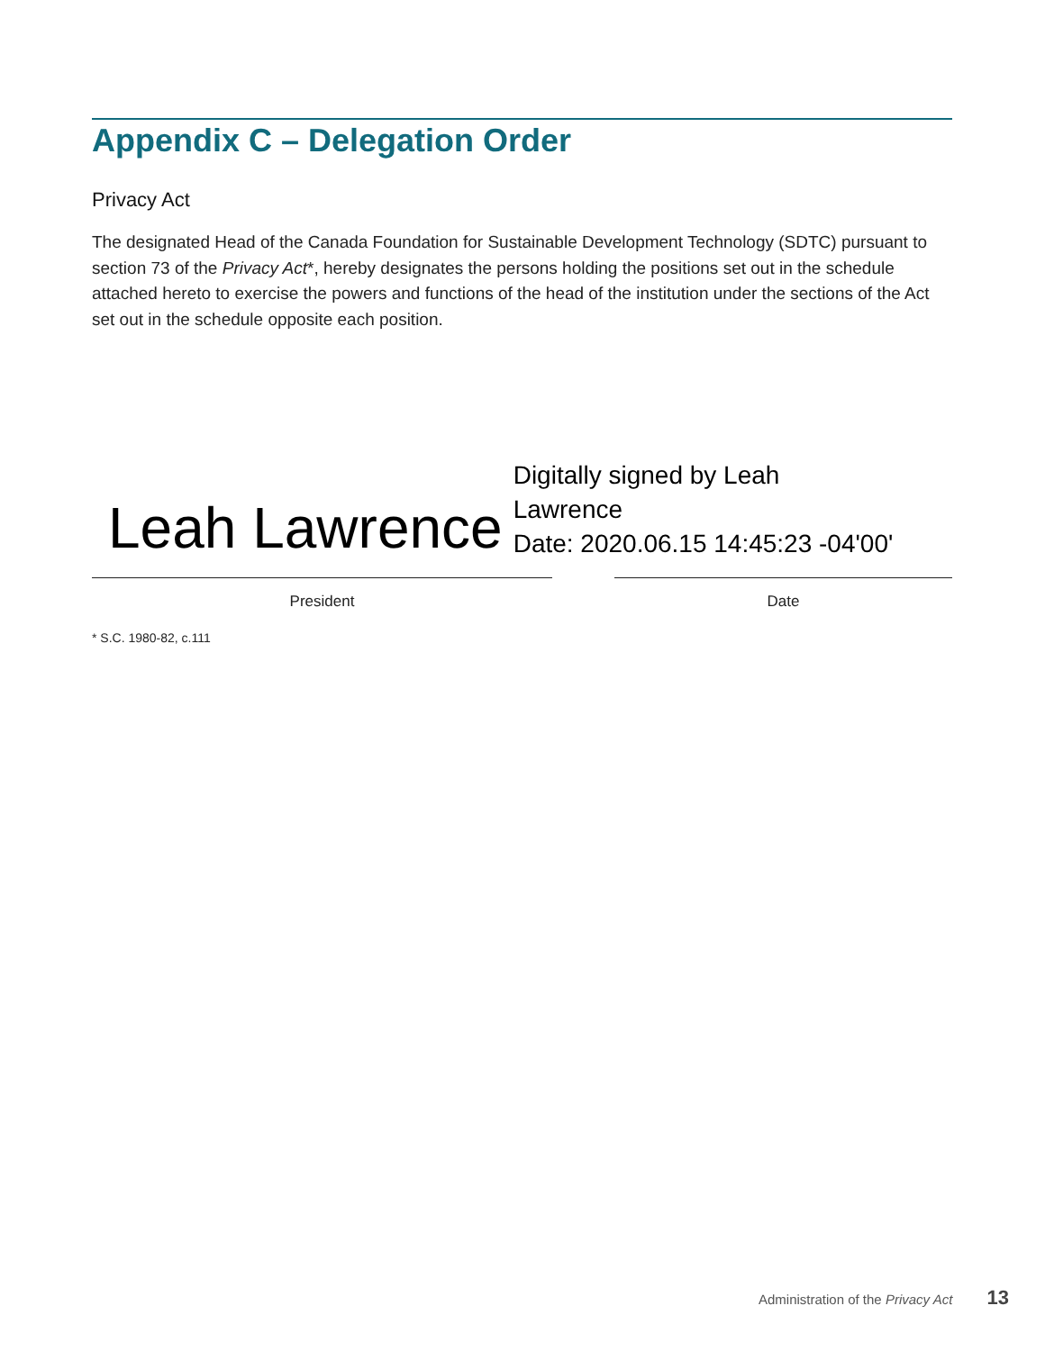Appendix C – Delegation Order
Privacy Act
The designated Head of the Canada Foundation for Sustainable Development Technology (SDTC) pursuant to section 73 of the Privacy Act*, hereby designates the persons holding the positions set out in the schedule attached hereto to exercise the powers and functions of the head of the institution under the sections of the Act set out in the schedule opposite each position.
Leah Lawrence
Digitally signed by Leah
Lawrence
Date: 2020.06.15 14:45:23 -04'00'
President Date
* S.C. 1980-82, c.111
Administration of the Privacy Act 13